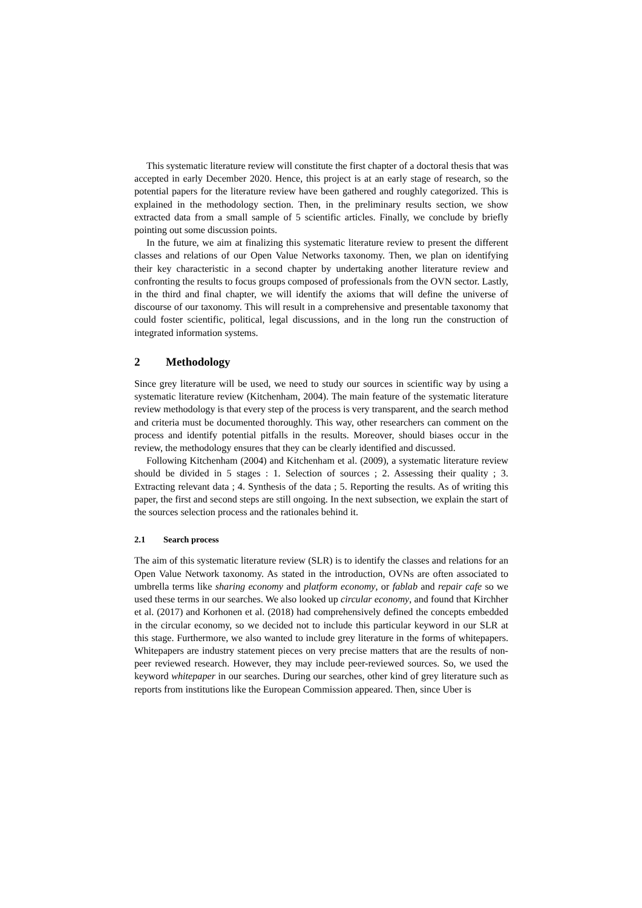This systematic literature review will constitute the first chapter of a doctoral thesis that was accepted in early December 2020. Hence, this project is at an early stage of research, so the potential papers for the literature review have been gathered and roughly categorized. This is explained in the methodology section. Then, in the preliminary results section, we show extracted data from a small sample of 5 scientific articles. Finally, we conclude by briefly pointing out some discussion points.
In the future, we aim at finalizing this systematic literature review to present the different classes and relations of our Open Value Networks taxonomy. Then, we plan on identifying their key characteristic in a second chapter by undertaking another literature review and confronting the results to focus groups composed of professionals from the OVN sector. Lastly, in the third and final chapter, we will identify the axioms that will define the universe of discourse of our taxonomy. This will result in a comprehensive and presentable taxonomy that could foster scientific, political, legal discussions, and in the long run the construction of integrated information systems.
2 Methodology
Since grey literature will be used, we need to study our sources in scientific way by using a systematic literature review (Kitchenham, 2004). The main feature of the systematic literature review methodology is that every step of the process is very transparent, and the search method and criteria must be documented thoroughly. This way, other researchers can comment on the process and identify potential pitfalls in the results. Moreover, should biases occur in the review, the methodology ensures that they can be clearly identified and discussed.
Following Kitchenham (2004) and Kitchenham et al. (2009), a systematic literature review should be divided in 5 stages : 1. Selection of sources ; 2. Assessing their quality ; 3. Extracting relevant data ; 4. Synthesis of the data ; 5. Reporting the results. As of writing this paper, the first and second steps are still ongoing. In the next subsection, we explain the start of the sources selection process and the rationales behind it.
2.1 Search process
The aim of this systematic literature review (SLR) is to identify the classes and relations for an Open Value Network taxonomy. As stated in the introduction, OVNs are often associated to umbrella terms like sharing economy and platform economy, or fablab and repair cafe so we used these terms in our searches. We also looked up circular economy, and found that Kirchher et al. (2017) and Korhonen et al. (2018) had comprehensively defined the concepts embedded in the circular economy, so we decided not to include this particular keyword in our SLR at this stage. Furthermore, we also wanted to include grey literature in the forms of whitepapers. Whitepapers are industry statement pieces on very precise matters that are the results of non-peer reviewed research. However, they may include peer-reviewed sources. So, we used the keyword whitepaper in our searches. During our searches, other kind of grey literature such as reports from institutions like the European Commission appeared. Then, since Uber is